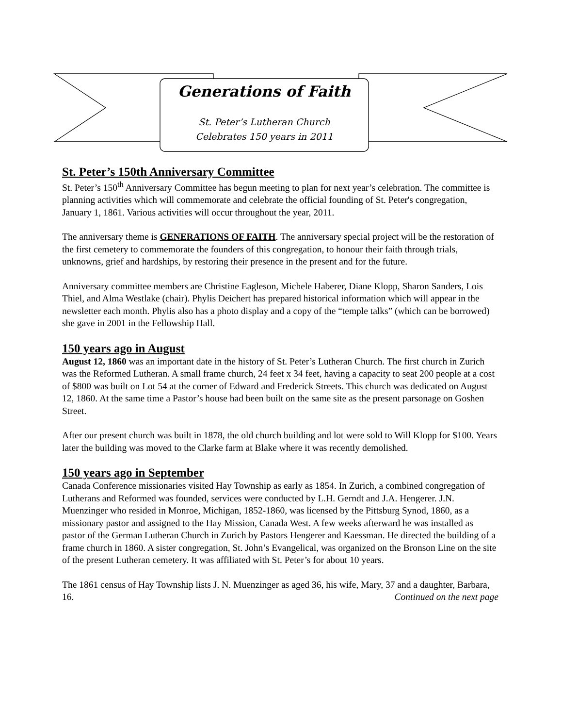Generations of Faith
St. Peter’s Lutheran Church
Celebrates 150 years in 2011
St. Peter’s 150th Anniversary Committee
St. Peter’s 150<sup>th</sup> Anniversary Committee has begun meeting to plan for next year’s celebration. The committee is planning activities which will commemorate and celebrate the official founding of St. Peter's congregation, January 1, 1861. Various activities will occur throughout the year, 2011.
The anniversary theme is GENERATIONS OF FAITH. The anniversary special project will be the restoration of the first cemetery to commemorate the founders of this congregation, to honour their faith through trials, unknowns, grief and hardships, by restoring their presence in the present and for the future.
Anniversary committee members are Christine Eagleson, Michele Haberer, Diane Klopp, Sharon Sanders, Lois Thiel, and Alma Westlake (chair). Phylis Deichert has prepared historical information which will appear in the newsletter each month. Phylis also has a photo display and a copy of the “temple talks” (which can be borrowed) she gave in 2001 in the Fellowship Hall.
150 years ago in August
August 12, 1860 was an important date in the history of St. Peter’s Lutheran Church. The first church in Zurich was the Reformed Lutheran. A small frame church, 24 feet x 34 feet, having a capacity to seat 200 people at a cost of $800 was built on Lot 54 at the corner of Edward and Frederick Streets. This church was dedicated on August 12, 1860. At the same time a Pastor’s house had been built on the same site as the present parsonage on Goshen Street.
After our present church was built in 1878, the old church building and lot were sold to Will Klopp for $100. Years later the building was moved to the Clarke farm at Blake where it was recently demolished.
150 years ago in September
Canada Conference missionaries visited Hay Township as early as 1854. In Zurich, a combined congregation of Lutherans and Reformed was founded, services were conducted by L.H. Gerndt and J.A. Hengerer. J.N. Muenzinger who resided in Monroe, Michigan, 1852-1860, was licensed by the Pittsburg Synod, 1860, as a missionary pastor and assigned to the Hay Mission, Canada West. A few weeks afterward he was installed as pastor of the German Lutheran Church in Zurich by Pastors Hengerer and Kaessman. He directed the building of a frame church in 1860. A sister congregation, St. John’s Evangelical, was organized on the Bronson Line on the site of the present Lutheran cemetery. It was affiliated with St. Peter’s for about 10 years.
The 1861 census of Hay Township lists J. N. Muenzinger as aged 36, his wife, Mary, 37 and a daughter, Barbara, 16. Continued on the next page